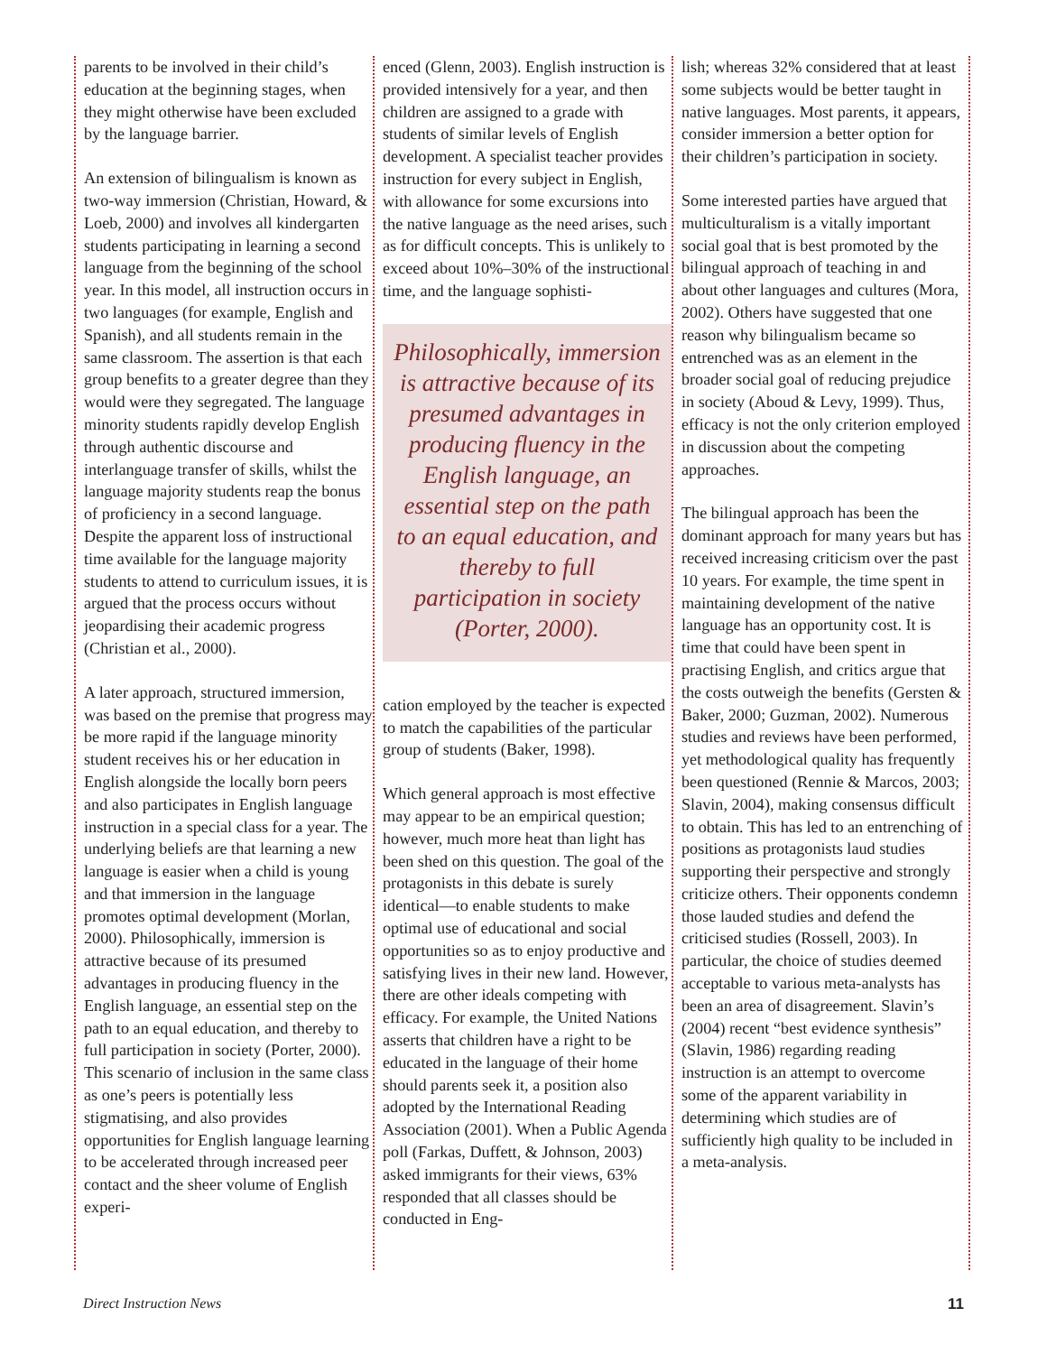parents to be involved in their child’s education at the beginning stages, when they might otherwise have been excluded by the language barrier.
An extension of bilingualism is known as two-way immersion (Christian, Howard, & Loeb, 2000) and involves all kindergarten students participating in learning a second language from the beginning of the school year. In this model, all instruction occurs in two languages (for example, English and Spanish), and all students remain in the same classroom. The assertion is that each group benefits to a greater degree than they would were they segregated. The language minority students rapidly develop English through authentic discourse and interlanguage transfer of skills, whilst the language majority students reap the bonus of proficiency in a second language. Despite the apparent loss of instructional time available for the language majority students to attend to curriculum issues, it is argued that the process occurs without jeopardising their academic progress (Christian et al., 2000).
A later approach, structured immersion, was based on the premise that progress may be more rapid if the language minority student receives his or her education in English alongside the locally born peers and also participates in English language instruction in a special class for a year. The underlying beliefs are that learning a new language is easier when a child is young and that immersion in the language promotes optimal development (Morlan, 2000). Philosophically, immersion is attractive because of its presumed advantages in producing fluency in the English language, an essential step on the path to an equal education, and thereby to full participation in society (Porter, 2000). This scenario of inclusion in the same class as one’s peers is potentially less stigmatising, and also provides opportunities for English language learning to be accelerated through increased peer contact and the sheer volume of English experi-
enced (Glenn, 2003). English instruction is provided intensively for a year, and then children are assigned to a grade with students of similar levels of English development. A specialist teacher provides instruction for every subject in English, with allowance for some excursions into the native language as the need arises, such as for difficult concepts. This is unlikely to exceed about 10%–30% of the instructional time, and the language sophisti-
Philosophically, immersion is attractive because of its presumed advantages in producing fluency in the English language, an essential step on the path to an equal education, and thereby to full participation in society (Porter, 2000).
cation employed by the teacher is expected to match the capabilities of the particular group of students (Baker, 1998).
Which general approach is most effective may appear to be an empirical question; however, much more heat than light has been shed on this question. The goal of the protagonists in this debate is surely identical—to enable students to make optimal use of educational and social opportunities so as to enjoy productive and satisfying lives in their new land. However, there are other ideals competing with efficacy. For example, the United Nations asserts that children have a right to be educated in the language of their home should parents seek it, a position also adopted by the International Reading Association (2001). When a Public Agenda poll (Farkas, Duffett, & Johnson, 2003) asked immigrants for their views, 63% responded that all classes should be conducted in Eng-
lish; whereas 32% considered that at least some subjects would be better taught in native languages. Most parents, it appears, consider immersion a better option for their children’s participation in society.
Some interested parties have argued that multiculturalism is a vitally important social goal that is best promoted by the bilingual approach of teaching in and about other languages and cultures (Mora, 2002). Others have suggested that one reason why bilingualism became so entrenched was as an element in the broader social goal of reducing prejudice in society (Aboud & Levy, 1999). Thus, efficacy is not the only criterion employed in discussion about the competing approaches.
The bilingual approach has been the dominant approach for many years but has received increasing criticism over the past 10 years. For example, the time spent in maintaining development of the native language has an opportunity cost. It is time that could have been spent in practising English, and critics argue that the costs outweigh the benefits (Gersten & Baker, 2000; Guzman, 2002). Numerous studies and reviews have been performed, yet methodological quality has frequently been questioned (Rennie & Marcos, 2003; Slavin, 2004), making consensus difficult to obtain. This has led to an entrenching of positions as protagonists laud studies supporting their perspective and strongly criticize others. Their opponents condemn those lauded studies and defend the criticised studies (Rossell, 2003). In particular, the choice of studies deemed acceptable to various meta-analysts has been an area of disagreement. Slavin’s (2004) recent “best evidence synthesis” (Slavin, 1986) regarding reading instruction is an attempt to overcome some of the apparent variability in determining which studies are of sufficiently high quality to be included in a meta-analysis.
Direct Instruction News 11